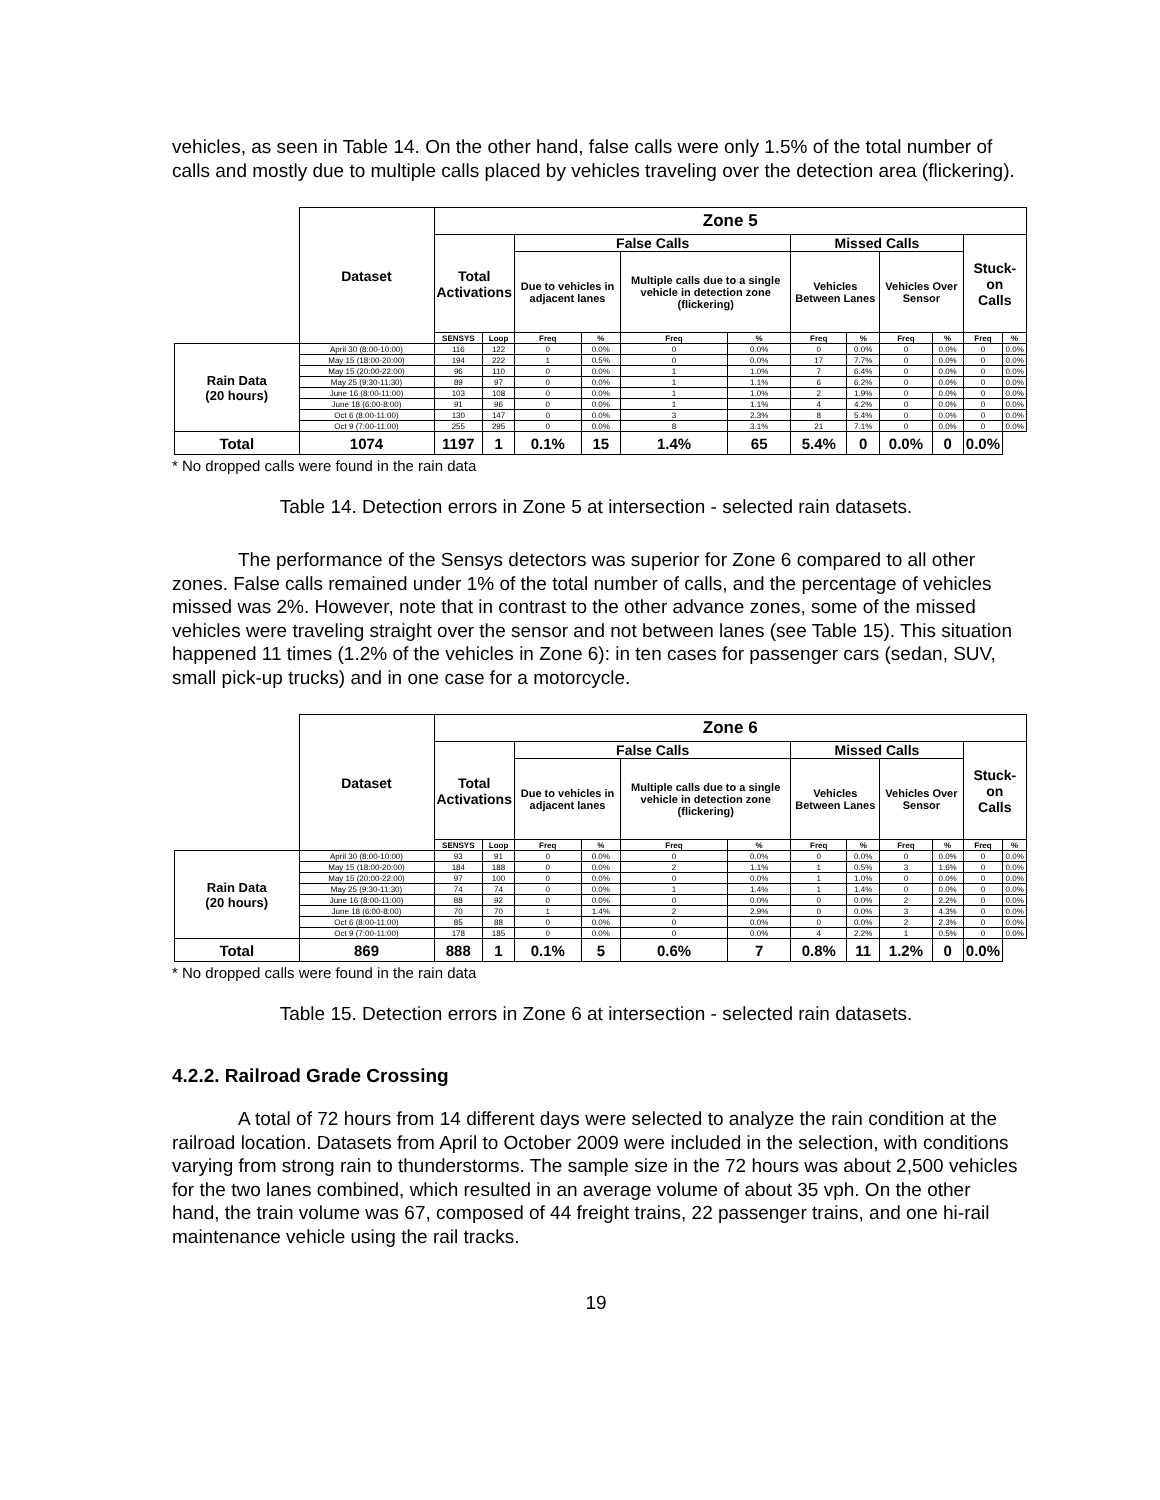vehicles, as seen in Table 14. On the other hand, false calls were only 1.5% of the total number of calls and mostly due to multiple calls placed by vehicles traveling over the detection area (flickering).
| | Dataset | Zone 5 | | | | | | | | | | | |
| | | Total Activations | | False Calls | | | | Missed Calls | | | | Stuck-on Calls | |
| | | | | Due to vehicles in adjacent lanes | | Multiple calls due to a single vehicle in detection zone (flickering) | | Vehicles Between Lanes | | Vehicles Over Sensor | | | |
| | | SENSYS | Loop | Freq | % | Freq | % | Freq | % | Freq | % | Freq | % |
| Rain Data (20 hours) | April 30 (8:00-10:00) | 116 | 122 | 0 | 0.0% | 0 | 0.0% | 0 | 0.0% | 0 | 0.0% | 0 | 0.0% |
| | May 15 (18:00-20:00) | 194 | 222 | 1 | 0.5% | 0 | 0.0% | 17 | 7.7% | 0 | 0.0% | 0 | 0.0% |
| | May 15 (20:00-22:00) | 96 | 110 | 0 | 0.0% | 1 | 1.0% | 7 | 6.4% | 0 | 0.0% | 0 | 0.0% |
| | May 25 (9:30-11:30) | 89 | 97 | 0 | 0.0% | 1 | 1.1% | 6 | 6.2% | 0 | 0.0% | 0 | 0.0% |
| | June 16 (8:00-11:00) | 103 | 108 | 0 | 0.0% | 1 | 1.0% | 2 | 1.9% | 0 | 0.0% | 0 | 0.0% |
| | June 18 (6:00-8:00) | 91 | 96 | 0 | 0.0% | 1 | 1.1% | 4 | 4.2% | 0 | 0.0% | 0 | 0.0% |
| | Oct 6 (8:00-11:00) | 130 | 147 | 0 | 0.0% | 3 | 2.3% | 8 | 5.4% | 0 | 0.0% | 0 | 0.0% |
| | Oct 9 (7:00-11:00) | 255 | 295 | 0 | 0.0% | 8 | 3.1% | 21 | 7.1% | 0 | 0.0% | 0 | 0.0% |
| Total | 1074 | 1197 | 1 | 0.1% | 15 | 1.4% | 65 | 5.4% | 0 | 0.0% | 0 | 0.0% | |
* No dropped calls were found in the rain data
Table 14. Detection errors in Zone 5 at intersection - selected rain datasets.
The performance of the Sensys detectors was superior for Zone 6 compared to all other zones. False calls remained under 1% of the total number of calls, and the percentage of vehicles missed was 2%. However, note that in contrast to the other advance zones, some of the missed vehicles were traveling straight over the sensor and not between lanes (see Table 15). This situation happened 11 times (1.2% of the vehicles in Zone 6): in ten cases for passenger cars (sedan, SUV, small pick-up trucks) and in one case for a motorcycle.
| | Dataset | Zone 6 | | | | | | | | | | | |
| | | Total Activations | | False Calls | | | | Missed Calls | | | | Stuck-on Calls | |
| | | | | Due to vehicles in adjacent lanes | | Multiple calls due to a single vehicle in detection zone (flickering) | | Vehicles Between Lanes | | Vehicles Over Sensor | | | |
| | | SENSYS | Loop | Freq | % | Freq | % | Freq | % | Freq | % | Freq | % |
| Rain Data (20 hours) | April 30 (8:00-10:00) | 93 | 91 | 0 | 0.0% | 0 | 0.0% | 0 | 0.0% | 0 | 0.0% | 0 | 0.0% |
| | May 15 (18:00-20:00) | 184 | 188 | 0 | 0.0% | 2 | 1.1% | 1 | 0.5% | 3 | 1.6% | 0 | 0.0% |
| | May 15 (20:00-22:00) | 97 | 100 | 0 | 0.0% | 0 | 0.0% | 1 | 1.0% | 0 | 0.0% | 0 | 0.0% |
| | May 25 (9:30-11:30) | 74 | 74 | 0 | 0.0% | 1 | 1.4% | 1 | 1.4% | 0 | 0.0% | 0 | 0.0% |
| | June 16 (8:00-11:00) | 88 | 92 | 0 | 0.0% | 0 | 0.0% | 0 | 0.0% | 2 | 2.2% | 0 | 0.0% |
| | June 18 (6:00-8:00) | 70 | 70 | 1 | 1.4% | 2 | 2.9% | 0 | 0.0% | 3 | 4.3% | 0 | 0.0% |
| | Oct 6 (8:00-11:00) | 85 | 88 | 0 | 0.0% | 0 | 0.0% | 0 | 0.0% | 2 | 2.3% | 0 | 0.0% |
| | Oct 9 (7:00-11:00) | 178 | 185 | 0 | 0.0% | 0 | 0.0% | 4 | 2.2% | 1 | 0.5% | 0 | 0.0% |
| Total | 869 | 888 | 1 | 0.1% | 5 | 0.6% | 7 | 0.8% | 11 | 1.2% | 0 | 0.0% | |
* No dropped calls were found in the rain data
Table 15. Detection errors in Zone 6 at intersection - selected rain datasets.
4.2.2. Railroad Grade Crossing
A total of 72 hours from 14 different days were selected to analyze the rain condition at the railroad location. Datasets from April to October 2009 were included in the selection, with conditions varying from strong rain to thunderstorms. The sample size in the 72 hours was about 2,500 vehicles for the two lanes combined, which resulted in an average volume of about 35 vph. On the other hand, the train volume was 67, composed of 44 freight trains, 22 passenger trains, and one hi-rail maintenance vehicle using the rail tracks.
19